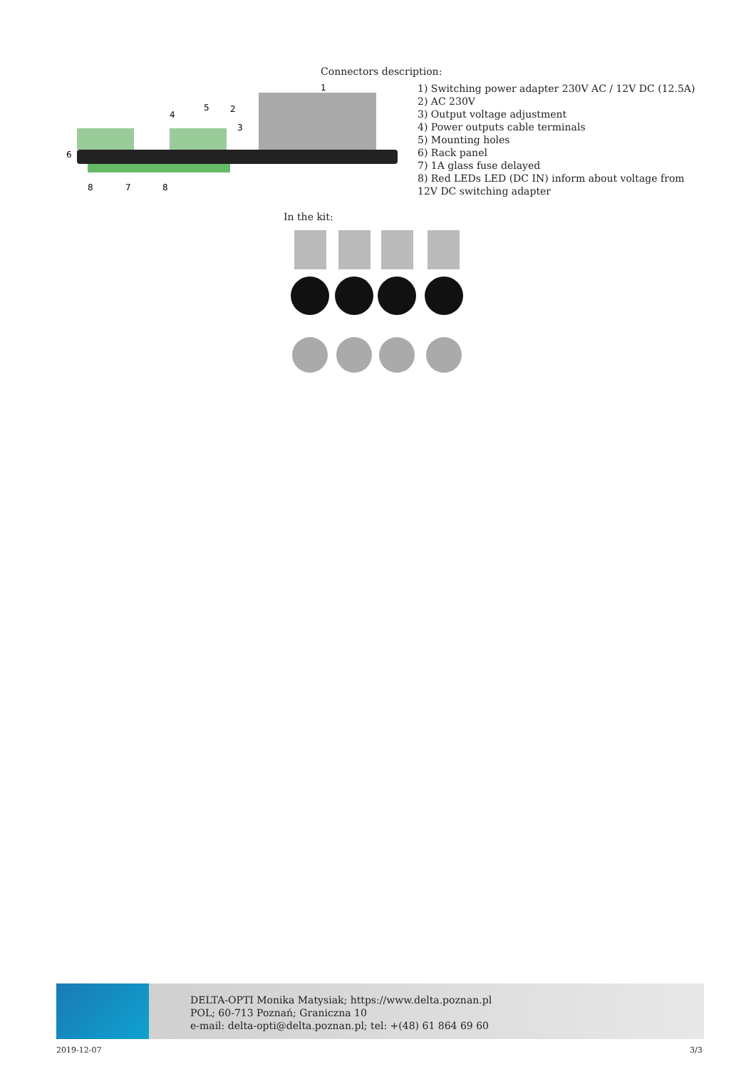Connectors description:
6
8
7
8
4
5
2
3
1
1) Switching power adapter 230V AC / 12V DC (12.5A)
2) AC 230V
3) Output voltage adjustment
4) Power outputs cable terminals
5) Mounting holes
6) Rack panel
7) 1A glass fuse delayed
8) Red LEDs LED (DC IN) inform about voltage from 12V DC switching adapter
In the kit:
DELTA-OPTI Monika Matysiak; https://www.delta.poznan.pl
POL; 60-713 Poznań; Graniczna 10
e-mail: delta-opti@delta.poznan.pl; tel: +(48) 61 864 69 60
2019-12-07 3/3